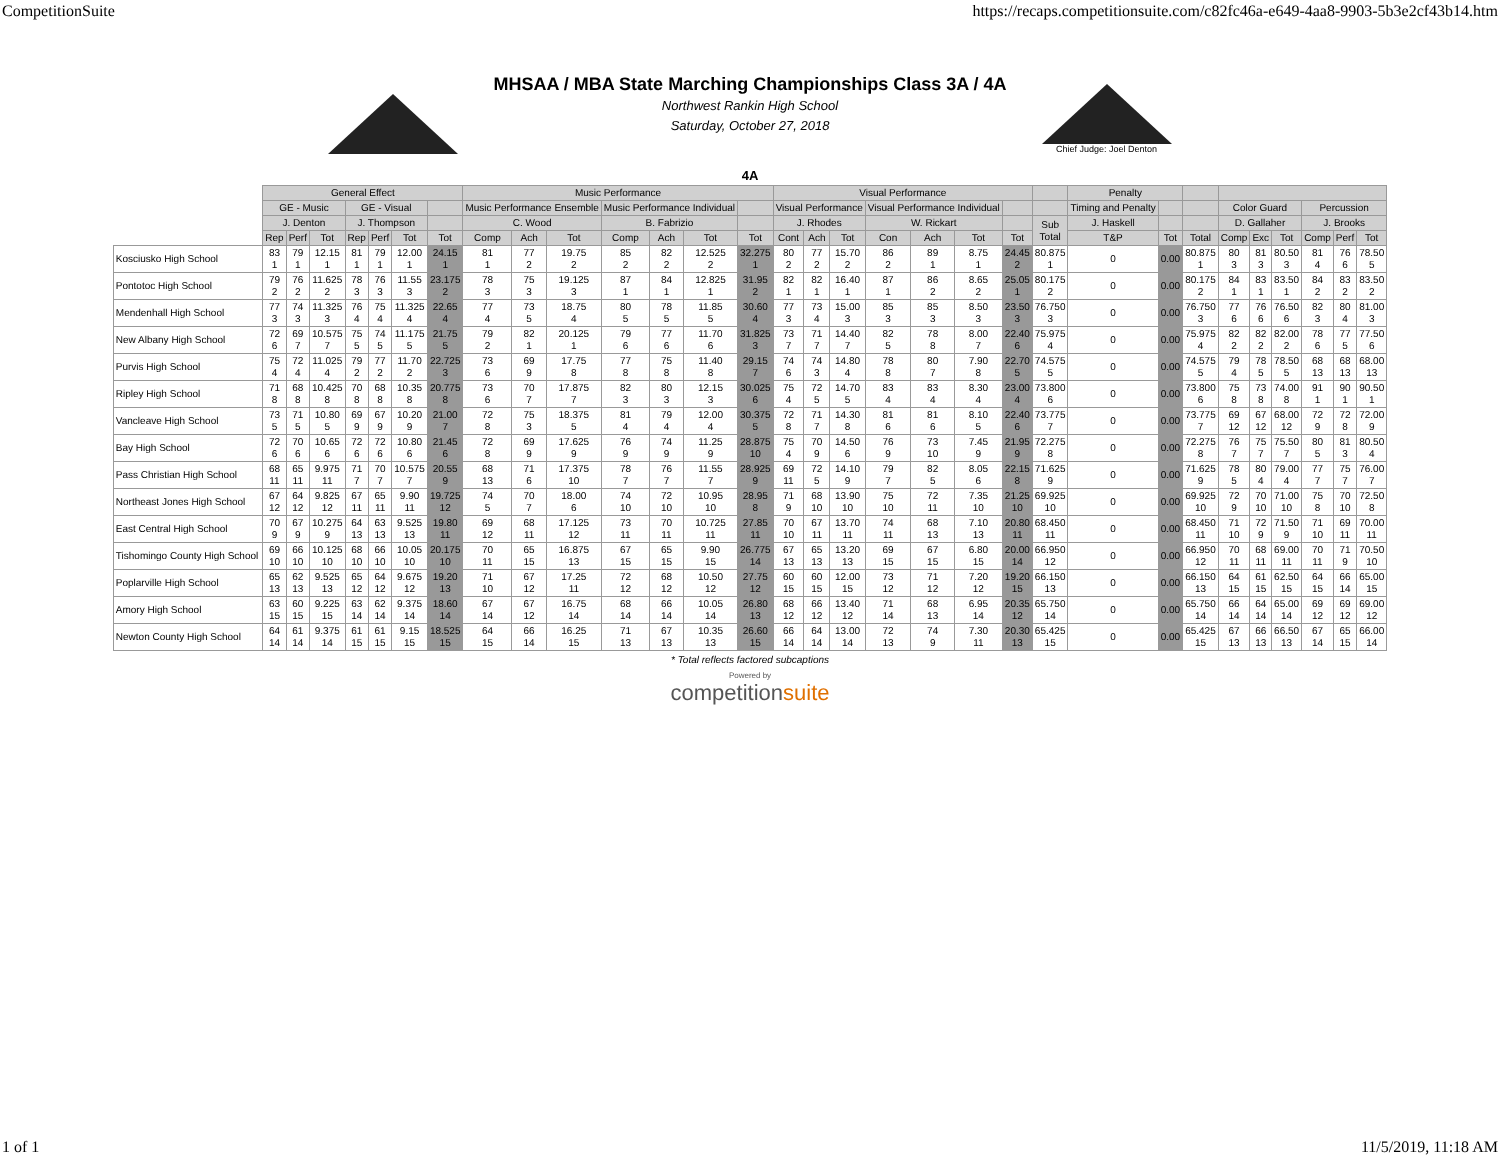CompetitionSuite https://recaps.competitionsuite.com/c82fc46a-e649-4aa8-9903-5b3e2cf43b14.htm
MHSAA / MBA State Marching Championships Class 3A / 4A
Northwest Rankin High School
Saturday, October 27, 2018
Chief Judge: Joel Denton
4A
| | General Effect | | | | | | | Music Performance | | | | | | | Visual Performance | | | | | | | | Penalty | | | | | | | | |
| | GE - Music | | | GE - Visual | | | | Music Performance Ensemble | | | Music Performance Individual | | | | Visual Performance | | | Visual Performance Individual | | | | | Timing and Penalty | | | Color Guard | | | Percussion | | |
| | J. Denton | | | J. Thompson | | | | C. Wood | | | B. Fabrizio | | | | J. Rhodes | | | W. Rickart | | | | Sub Total | J. Haskell | | | D. Gallaher | | | J. Brooks | | |
| | Rep | Perf | Tot | Rep | Perf | Tot | Tot | Comp | Ach | Tot | Comp | Ach | Tot | Tot | Cont | Ach | Tot | Con | Ach | Tot | Tot | | T&P | Tot | Total | Comp | Exc | Tot | Comp | Perf | Tot |
| Kosciusko High School | 83 1 | 79 1 | 12.15 1 | 81 1 | 79 1 | 12.00 1 | 24.15 1 | 81 1 | 77 2 | 19.75 2 | 85 2 | 82 2 | 12.525 2 | 32.275 1 | 80 2 | 77 2 | 15.70 2 | 86 2 | 89 1 | 8.75 1 | 24.45 2 | 80.875 1 | 0 | 0.00 | 80.875 1 | 80 3 | 81 3 | 80.50 3 | 81 4 | 76 6 | 78.50 5 |
| Pontotoc High School | 79 2 | 76 2 | 11.625 2 | 78 3 | 76 3 | 11.55 3 | 23.175 2 | 78 3 | 75 3 | 19.125 3 | 87 1 | 84 1 | 12.825 1 | 31.95 2 | 82 1 | 82 1 | 16.40 1 | 87 1 | 86 2 | 8.65 2 | 25.05 1 | 80.175 2 | 0 | 0.00 | 80.175 2 | 84 1 | 83 1 | 83.50 1 | 84 2 | 83 2 | 83.50 2 |
| Mendenhall High School | 77 3 | 74 3 | 11.325 3 | 76 4 | 75 4 | 11.325 4 | 22.65 4 | 77 4 | 73 5 | 18.75 4 | 80 5 | 78 5 | 11.85 5 | 30.60 4 | 77 3 | 73 4 | 15.00 3 | 85 3 | 85 3 | 8.50 3 | 23.50 3 | 76.750 3 | 0 | 0.00 | 76.750 3 | 77 6 | 76 6 | 76.50 6 | 82 3 | 80 4 | 81.00 3 |
| New Albany High School | 72 6 | 69 7 | 10.575 7 | 75 5 | 74 5 | 11.175 5 | 21.75 5 | 79 2 | 82 1 | 20.125 1 | 79 6 | 77 6 | 11.70 6 | 31.825 3 | 73 7 | 71 7 | 14.40 7 | 82 5 | 78 8 | 8.00 7 | 22.40 6 | 75.975 4 | 0 | 0.00 | 75.975 4 | 82 2 | 82 2 | 82.00 2 | 78 6 | 77 5 | 77.50 6 |
| Purvis High School | 75 4 | 72 4 | 11.025 4 | 79 2 | 77 2 | 11.70 2 | 22.725 3 | 73 6 | 69 9 | 17.75 8 | 77 8 | 75 8 | 11.40 8 | 29.15 7 | 74 6 | 74 3 | 14.80 4 | 78 8 | 80 7 | 7.90 8 | 22.70 5 | 74.575 5 | 0 | 0.00 | 74.575 5 | 79 4 | 78 5 | 78.50 5 | 68 13 | 68 13 | 68.00 13 |
| Ripley High School | 71 8 | 68 8 | 10.425 8 | 70 8 | 68 8 | 10.35 8 | 20.775 8 | 73 6 | 70 7 | 17.875 7 | 82 3 | 80 3 | 12.15 3 | 30.025 6 | 75 4 | 72 5 | 14.70 5 | 83 4 | 83 4 | 8.30 4 | 23.00 4 | 73.800 6 | 0 | 0.00 | 73.800 6 | 75 8 | 73 8 | 74.00 8 | 91 1 | 90 1 | 90.50 1 |
| Vancleave High School | 73 5 | 71 5 | 10.80 5 | 69 9 | 67 9 | 10.20 9 | 21.00 7 | 72 8 | 75 3 | 18.375 5 | 81 4 | 79 4 | 12.00 4 | 30.375 5 | 72 8 | 71 7 | 14.30 8 | 81 6 | 81 6 | 8.10 5 | 22.40 6 | 73.775 7 | 0 | 0.00 | 73.775 7 | 69 12 | 67 12 | 68.00 12 | 72 9 | 72 8 | 72.00 9 |
| Bay High School | 72 6 | 70 6 | 10.65 6 | 72 6 | 72 6 | 10.80 6 | 21.45 6 | 72 8 | 69 9 | 17.625 9 | 76 9 | 74 9 | 11.25 9 | 28.875 10 | 75 4 | 70 9 | 14.50 6 | 76 9 | 73 10 | 7.45 9 | 21.95 9 | 72.275 8 | 0 | 0.00 | 72.275 8 | 76 7 | 75 7 | 75.50 7 | 80 5 | 81 3 | 80.50 4 |
| Pass Christian High School | 68 11 | 65 11 | 9.975 11 | 71 7 | 70 7 | 10.575 7 | 20.55 9 | 68 13 | 71 6 | 17.375 10 | 78 7 | 76 7 | 11.55 7 | 28.925 9 | 69 11 | 72 5 | 14.10 9 | 79 7 | 82 5 | 8.05 6 | 22.15 8 | 71.625 9 | 0 | 0.00 | 71.625 9 | 78 5 | 80 4 | 79.00 4 | 77 7 | 75 7 | 76.00 7 |
| Northeast Jones High School | 67 12 | 64 12 | 9.825 12 | 67 11 | 65 11 | 9.90 11 | 19.725 12 | 74 5 | 70 7 | 18.00 6 | 74 10 | 72 10 | 10.95 10 | 28.95 8 | 71 9 | 68 10 | 13.90 10 | 75 10 | 72 11 | 7.35 10 | 21.25 10 | 69.925 10 | 0 | 0.00 | 69.925 10 | 72 9 | 70 10 | 71.00 10 | 75 8 | 70 10 | 72.50 8 |
| East Central High School | 70 9 | 67 9 | 10.275 9 | 64 13 | 63 13 | 9.525 13 | 19.80 11 | 69 12 | 68 11 | 17.125 12 | 73 11 | 70 11 | 10.725 11 | 27.85 11 | 70 10 | 67 11 | 13.70 11 | 74 11 | 68 13 | 7.10 13 | 20.80 11 | 68.450 11 | 0 | 0.00 | 68.450 11 | 71 10 | 72 9 | 71.50 9 | 71 10 | 69 11 | 70.00 11 |
| Tishomingo County High School | 69 10 | 66 10 | 10.125 10 | 68 10 | 66 10 | 10.05 10 | 20.175 10 | 70 11 | 65 15 | 16.875 13 | 67 15 | 65 15 | 9.90 15 | 26.775 14 | 67 13 | 65 13 | 13.20 13 | 69 15 | 67 15 | 6.80 15 | 20.00 14 | 66.950 12 | 0 | 0.00 | 66.950 12 | 70 11 | 68 11 | 69.00 11 | 70 11 | 71 9 | 70.50 10 |
| Poplarville High School | 65 13 | 62 13 | 9.525 13 | 65 12 | 64 12 | 9.675 12 | 19.20 13 | 71 10 | 67 12 | 17.25 11 | 72 12 | 68 12 | 10.50 12 | 27.75 12 | 60 15 | 60 15 | 12.00 15 | 73 12 | 71 12 | 7.20 12 | 19.20 15 | 66.150 13 | 0 | 0.00 | 66.150 13 | 64 15 | 61 15 | 62.50 15 | 64 15 | 66 14 | 65.00 15 |
| Amory High School | 63 15 | 60 15 | 9.225 15 | 63 14 | 62 14 | 9.375 14 | 18.60 14 | 67 14 | 67 12 | 16.75 14 | 68 14 | 66 14 | 10.05 14 | 26.80 13 | 68 12 | 66 12 | 13.40 12 | 71 14 | 68 13 | 6.95 14 | 20.35 12 | 65.750 14 | 0 | 0.00 | 65.750 14 | 66 14 | 64 14 | 65.00 14 | 69 12 | 69 12 | 69.00 12 |
| Newton County High School | 64 14 | 61 14 | 9.375 14 | 61 15 | 61 15 | 9.15 15 | 18.525 15 | 64 15 | 66 14 | 16.25 15 | 71 13 | 67 13 | 10.35 13 | 26.60 15 | 66 14 | 64 14 | 13.00 14 | 72 13 | 74 9 | 7.30 11 | 20.30 13 | 65.425 15 | 0 | 0.00 | 65.425 15 | 67 13 | 66 13 | 66.50 13 | 67 14 | 65 15 | 66.00 14 |
* Total reflects factored subcaptions
Powered by
competitionsuite
1 of 1 11/5/2019, 11:18 AM